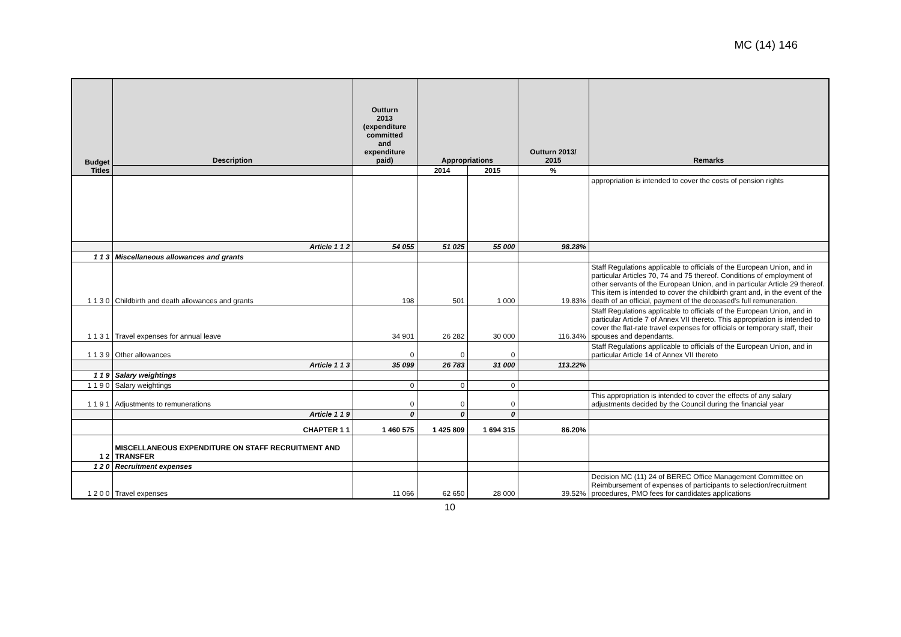MC (14) 146
| Budget Titles | Description | Outturn 2013 (expenditure committed and expenditure paid) | Appropriations | | Outturn 2013/ 2015 | Remarks |
| --- | --- | --- | --- | --- | --- | --- |
| | | | 2014 | 2015 | % | |
| | | | | | | appropriation is intended to cover the costs of pension rights |
| | Article 1 1 2 | 54 055 | 51 025 | 55 000 | 98.28% | |
| 1 1 3 | Miscellaneous allowances and grants | | | | | |
| 1 1 3 0 | Childbirth and death allowances and grants | 198 | 501 | 1 000 | 19.83% | Staff Regulations applicable to officials of the European Union, and in particular Articles 70, 74 and 75 thereof. Conditions of employment of other servants of the European Union, and in particular Article 29 thereof. This item is intended to cover the childbirth grant and, in the event of the death of an official, payment of the deceased's full remuneration. |
| 1 1 3 1 | Travel expenses for annual leave | 34 901 | 26 282 | 30 000 | 116.34% | Staff Regulations applicable to officials of the European Union, and in particular Article 7 of Annex VII thereto. This appropriation is intended to cover the flat-rate travel expenses for officials or temporary staff, their spouses and dependants. |
| 1 1 3 9 | Other allowances | 0 | 0 | 0 | | Staff Regulations applicable to officials of the European Union, and in particular Article 14 of Annex VII thereto |
| | Article 1 1 3 | 35 099 | 26 783 | 31 000 | 113.22% | |
| 1 1 9 | Salary weightings | | | | | |
| 1 1 9 0 | Salary weightings | 0 | 0 | 0 | | |
| 1 1 9 1 | Adjustments to remunerations | 0 | 0 | 0 | | This appropriation is intended to cover the effects of any salary adjustments decided by the Council during the financial year |
| | Article 1 1 9 | 0 | 0 | 0 | | |
| | CHAPTER 1 1 | 1 460 575 | 1 425 809 | 1 694 315 | 86.20% | |
| 1 2 | MISCELLANEOUS EXPENDITURE ON STAFF RECRUITMENT AND TRANSFER | | | | | |
| 1 2 0 | Recruitment expenses | | | | | |
| 1 2 0 0 | Travel expenses | 11 066 | 62 650 | 28 000 | 39.52% | Decision MC (11) 24 of BEREC Office Management Committee on Reimbursement of expenses of participants to selection/recruitment procedures, PMO fees for candidates applications |
10